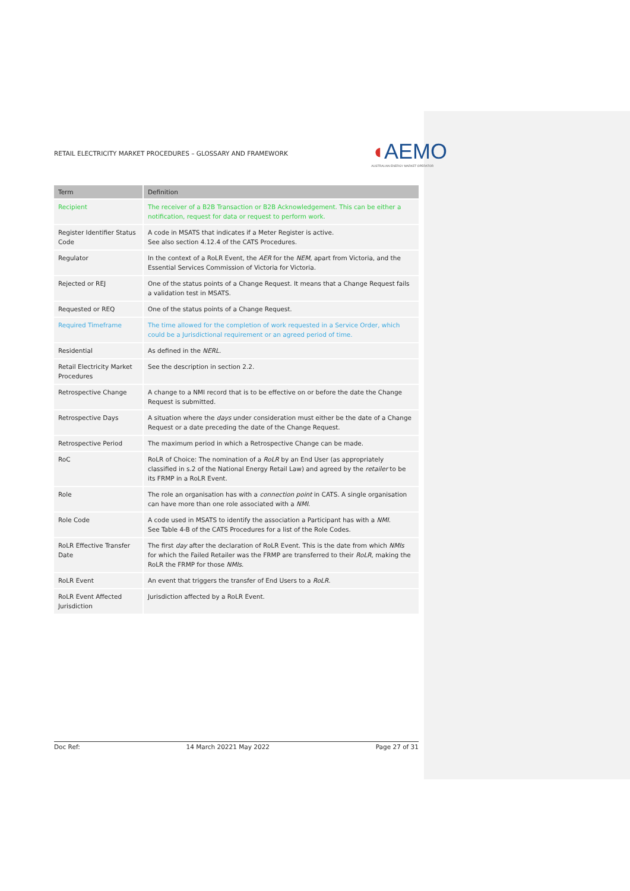RETAIL ELECTRICITY MARKET PROCEDURES – GLOSSARY AND FRAMEWORK ◖AEMO
AUSTRALIAN ENERGY MARKET OPERATOR
| Term | Definition |
| --- | --- |
| Recipient | The receiver of a B2B Transaction or B2B Acknowledgement. This can be either a notification, request for data or request to perform work. |
| Register Identifier Status Code | A code in MSATS that indicates if a Meter Register is active. See also section 4.12.4 of the CATS Procedures. |
| Regulator | In the context of a RoLR Event, the AER for the NEM , apart from Victoria, and the Essential Services Commission of Victoria for Victoria. |
| Rejected or REJ | One of the status points of a Change Request. It means that a Change Request fails a validation test in MSATS. |
| Requested or REQ | One of the status points of a Change Request. |
| Required Timeframe | The time allowed for the completion of work requested in a Service Order, which could be a Jurisdictional requirement or an agreed period of time. |
| Residential | As defined in the NERL . |
| Retail Electricity Market Procedures | See the description in section 2.2. |
| Retrospective Change | A change to a NMI record that is to be effective on or before the date the Change Request is submitted. |
| Retrospective Days | A situation where the days under consideration must either be the date of a Change Request or a date preceding the date of the Change Request. |
| Retrospective Period | The maximum period in which a Retrospective Change can be made. |
| RoC | RoLR of Choice: The nomination of a RoLR by an End User (as appropriately classified in s.2 of the National Energy Retail Law) and agreed by the retailer to be its FRMP in a RoLR Event. |
| Role | The role an organisation has with a connection point in CATS. A single organisation can have more than one role associated with a NMI . |
| Role Code | A code used in MSATS to identify the association a Participant has with a NMI . See Table 4-B of the CATS Procedures for a list of the Role Codes. |
| RoLR Effective Transfer Date | The first day after the declaration of RoLR Event. This is the date from which NMIs for which the Failed Retailer was the FRMP are transferred to their RoLR , making the RoLR the FRMP for those NMIs . |
| RoLR Event | An event that triggers the transfer of End Users to a RoLR . |
| RoLR Event Affected Jurisdiction | Jurisdiction affected by a RoLR Event. |
Doc Ref: 14 March 20221 May 2022 Page 27 of 31